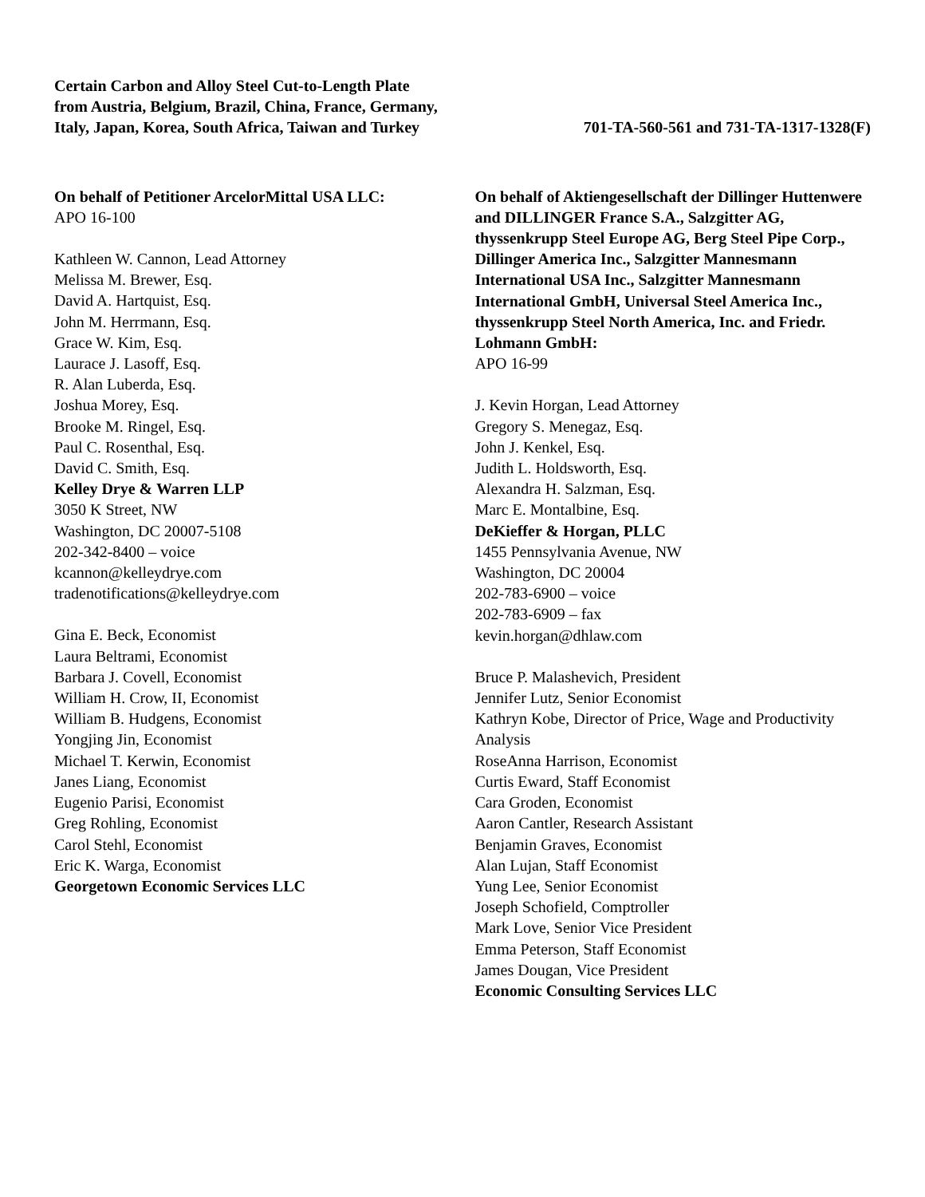Certain Carbon and Alloy Steel Cut-to-Length Plate
from Austria, Belgium, Brazil, China, France, Germany,
Italy, Japan, Korea, South Africa, Taiwan and Turkey
701-TA-560-561 and 731-TA-1317-1328(F)
On behalf of Petitioner ArcelorMittal USA LLC:
APO 16-100
Kathleen W. Cannon, Lead Attorney
Melissa M. Brewer, Esq.
David A. Hartquist, Esq.
John M. Herrmann, Esq.
Grace W. Kim, Esq.
Laurace J. Lasoff, Esq.
R. Alan Luberda, Esq.
Joshua Morey, Esq.
Brooke M. Ringel, Esq.
Paul C. Rosenthal, Esq.
David C. Smith, Esq.
Kelley Drye & Warren LLP
3050 K Street, NW
Washington, DC 20007-5108
202-342-8400 – voice
kcannon@kelleydrye.com
tradenotifications@kelleydrye.com
Gina E. Beck, Economist
Laura Beltrami, Economist
Barbara J. Covell, Economist
William H. Crow, II, Economist
William B. Hudgens, Economist
Yongjing Jin, Economist
Michael T. Kerwin, Economist
Janes Liang, Economist
Eugenio Parisi, Economist
Greg Rohling, Economist
Carol Stehl, Economist
Eric K. Warga, Economist
Georgetown Economic Services LLC
On behalf of Aktiengesellschaft der Dillinger Huttenwere and DILLINGER France S.A., Salzgitter AG, thyssenkrupp Steel Europe AG, Berg Steel Pipe Corp., Dillinger America Inc., Salzgitter Mannesmann International USA Inc., Salzgitter Mannesmann International GmbH, Universal Steel America Inc., thyssenkrupp Steel North America, Inc. and Friedr. Lohmann GmbH:
APO 16-99
J. Kevin Horgan, Lead Attorney
Gregory S. Menegaz, Esq.
John J. Kenkel, Esq.
Judith L. Holdsworth, Esq.
Alexandra H. Salzman, Esq.
Marc E. Montalbine, Esq.
DeKieffer & Horgan, PLLC
1455 Pennsylvania Avenue, NW
Washington, DC 20004
202-783-6900 – voice
202-783-6909 – fax
kevin.horgan@dhlaw.com
Bruce P. Malashevich, President
Jennifer Lutz, Senior Economist
Kathryn Kobe, Director of Price, Wage and Productivity Analysis
RoseAnna Harrison, Economist
Curtis Eward, Staff Economist
Cara Groden, Economist
Aaron Cantler, Research Assistant
Benjamin Graves, Economist
Alan Lujan, Staff Economist
Yung Lee, Senior Economist
Joseph Schofield, Comptroller
Mark Love, Senior Vice President
Emma Peterson, Staff Economist
James Dougan, Vice President
Economic Consulting Services LLC